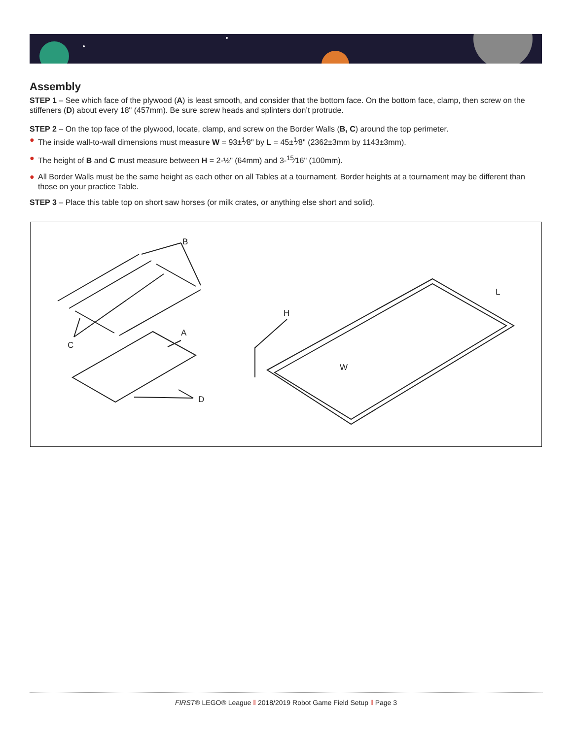Assembly
STEP 1 – See which face of the plywood (A) is least smooth, and consider that the bottom face. On the bottom face, clamp, then screw on the stiffeners (D) about every 18" (457mm). Be sure screw heads and splinters don’t protrude.
STEP 2 – On the top face of the plywood, locate, clamp, and screw on the Border Walls (B, C) around the top perimeter.
● The inside wall-to-wall dimensions must measure W = 93±<sup>1</sup>⁄8" by L = 45±<sup>1</sup>⁄8" (2362±3mm by 1143±3mm).
● The height of B and C must measure between H = 2-½" (64mm) and 3-<sup>15</sup>⁄16" (100mm).
● All Border Walls must be the same height as each other on all Tables at a tournament. Border heights at a tournament may be different than those on your practice Table.
STEP 3 – Place this table top on short saw horses (or milk crates, or anything else short and solid).
B
C
A
D
H
L
W
FIRST® LEGO® League ‖ 2018/2019 Robot Game Field Setup ‖ Page 3